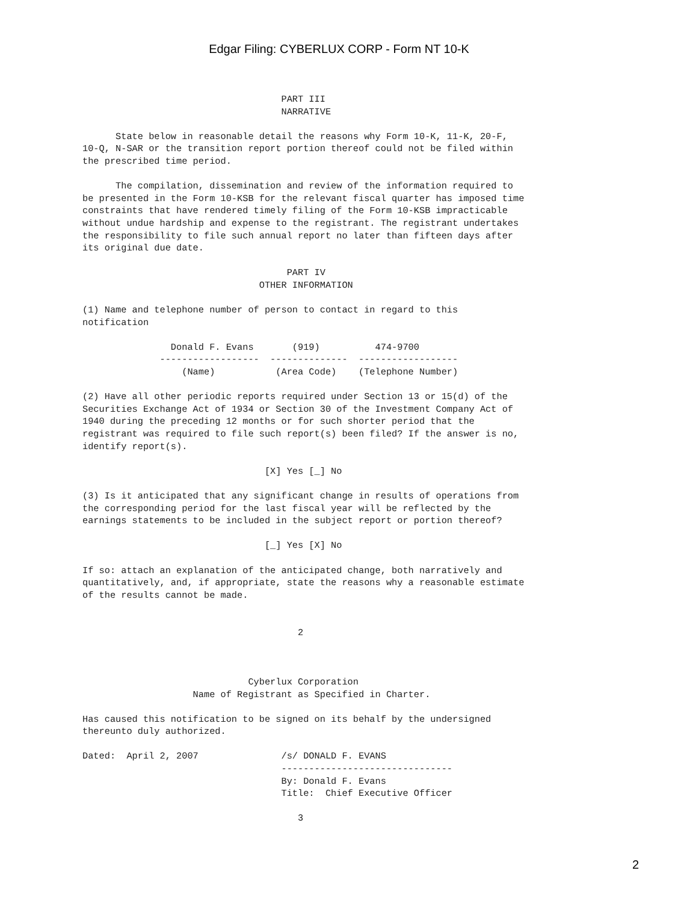Edgar Filing: CYBERLUX CORP - Form NT 10-K
                                    PART III
                                    NARRATIVE

      State below in reasonable detail the reasons why Form 10-K, 11-K, 20-F,
10-Q, N-SAR or the transition report portion thereof could not be filed within
the prescribed time period.

      The compilation, dissemination and review of the information required to
be presented in the Form 10-KSB for the relevant fiscal quarter has imposed time
constraints that have rendered timely filing of the Form 10-KSB impracticable
without undue hardship and expense to the registrant. The registrant undertakes
the responsibility to file such annual report no later than fifteen days after
its original due date.

                                     PART IV
                                OTHER INFORMATION

(1) Name and telephone number of person to contact in regard to this
notification

                Donald F. Evans       (919)          474-9700
              ------------------  --------------  ------------------
                  (Name)           (Area Code)    (Telephone Number)

(2) Have all other periodic reports required under Section 13 or 15(d) of the
Securities Exchange Act of 1934 or Section 30 of the Investment Company Act of
1940 during the preceding 12 months or for such shorter period that the
registrant was required to file such report(s) been filed? If the answer is no,
identify report(s).

                                 [X] Yes [_] No

(3) Is it anticipated that any significant change in results of operations from
the corresponding period for the last fiscal year will be reflected by the
earnings statements to be included in the subject report or portion thereof?

                                 [_] Yes [X] No

If so: attach an explanation of the anticipated change, both narratively and
quantitatively, and, if appropriate, state the reasons why a reasonable estimate
of the results cannot be made.


                                       2



                              Cyberlux Corporation
                    Name of Registrant as Specified in Charter.

Has caused this notification to be signed on its behalf by the undersigned
thereunto duly authorized.

Dated:  April 2, 2007               /s/ DONALD F. EVANS
                                    -------------------------------
                                    By: Donald F. Evans
                                    Title:  Chief Executive Officer

                                       3
2